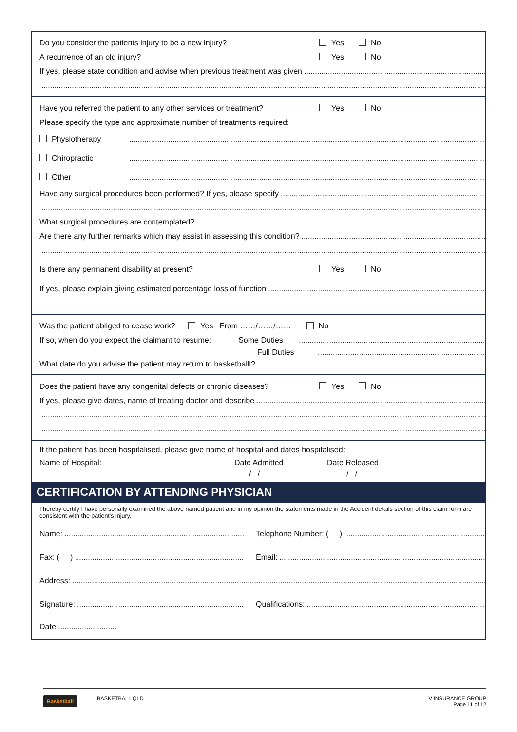Do you consider the patients injury to be a new injury?
Yes No
A recurrence of an old injury?
Yes No
If yes, please state condition and advise when previous treatment was given
Have you referred the patient to any other services or treatment?
Yes No
Please specify the type and approximate number of treatments required:
Physiotherapy
Chiropractic
Other
Have any surgical procedures been performed? If yes, please specify
What surgical procedures are contemplated?
Are there any further remarks which may assist in assessing this condition?
Is there any permanent disability at present?
Yes No
If yes, please explain giving estimated percentage loss of function
Was the patient obliged to cease work? Yes From ……/……/…… No
If so, when do you expect the claimant to resume: Some Duties
Full Duties
What date do you advise the patient may return to basketballl?
Does the patient have any congenital defects or chronic diseases?
Yes No
If yes, please give dates, name of treating doctor and describe
If the patient has been hospitalised, please give name of hospital and dates hospitalised:
Name of Hospital: Date Admitted Date Released
/ / / /
CERTIFICATION BY ATTENDING PHYSICIAN
I hereby certify I have personally examined the above named patient and in my opinion the statements made in the Accident details section of this claim form are consistent with the patient's injury.
Name: Telephone Number: ( )
Fax: ( ) Email:
Address:
Signature: Qualifications:
Date:...........................
Basketball BASKETBALL QLD V INSURANCE GROUP
Page 11 of 12